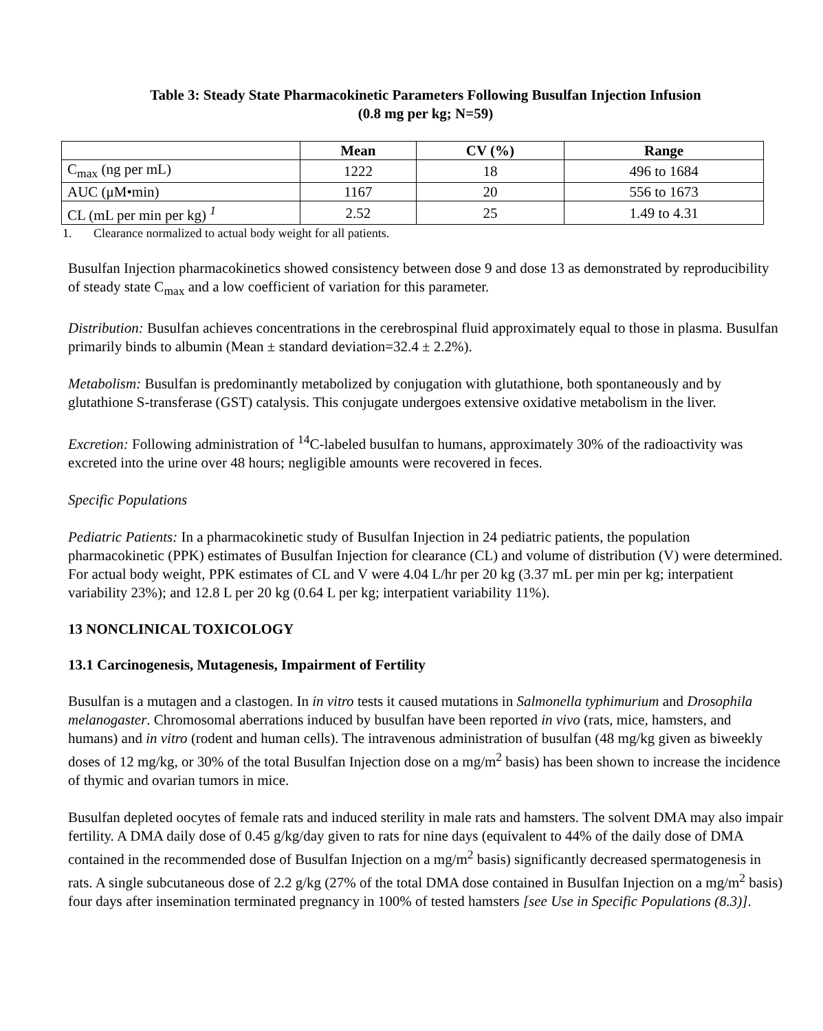Table 3: Steady State Pharmacokinetic Parameters Following Busulfan Injection Infusion
(0.8 mg per kg; N=59)
| | Mean | CV (%) | Range |
| --- | --- | --- | --- |
| C<sub>max</sub> (ng per mL) | 1222 | 18 | 496 to 1684 |
| AUC (μM•min) | 1167 | 20 | 556 to 1673 |
| CL (mL per min per kg) <sup>1</sup> | 2.52 | 25 | 1.49 to 4.31 |
1. Clearance normalized to actual body weight for all patients.
Busulfan Injection pharmacokinetics showed consistency between dose 9 and dose 13 as demonstrated by reproducibility of steady state C<sub>max</sub> and a low coefficient of variation for this parameter.
Distribution: Busulfan achieves concentrations in the cerebrospinal fluid approximately equal to those in plasma. Busulfan primarily binds to albumin (Mean ± standard deviation=32.4 ± 2.2%).
Metabolism: Busulfan is predominantly metabolized by conjugation with glutathione, both spontaneously and by glutathione S-transferase (GST) catalysis. This conjugate undergoes extensive oxidative metabolism in the liver.
Excretion: Following administration of <sup>14</sup>C-labeled busulfan to humans, approximately 30% of the radioactivity was excreted into the urine over 48 hours; negligible amounts were recovered in feces.
Specific Populations
Pediatric Patients: In a pharmacokinetic study of Busulfan Injection in 24 pediatric patients, the population pharmacokinetic (PPK) estimates of Busulfan Injection for clearance (CL) and volume of distribution (V) were determined. For actual body weight, PPK estimates of CL and V were 4.04 L/hr per 20 kg (3.37 mL per min per kg; interpatient variability 23%); and 12.8 L per 20 kg (0.64 L per kg; interpatient variability 11%).
13 NONCLINICAL TOXICOLOGY
13.1 Carcinogenesis, Mutagenesis, Impairment of Fertility
Busulfan is a mutagen and a clastogen. In in vitro tests it caused mutations in Salmonella typhimurium and Drosophila melanogaster. Chromosomal aberrations induced by busulfan have been reported in vivo (rats, mice, hamsters, and humans) and in vitro (rodent and human cells). The intravenous administration of busulfan (48 mg/kg given as biweekly doses of 12 mg/kg, or 30% of the total Busulfan Injection dose on a mg/m<sup>2</sup> basis) has been shown to increase the incidence of thymic and ovarian tumors in mice.
Busulfan depleted oocytes of female rats and induced sterility in male rats and hamsters. The solvent DMA may also impair fertility. A DMA daily dose of 0.45 g/kg/day given to rats for nine days (equivalent to 44% of the daily dose of DMA contained in the recommended dose of Busulfan Injection on a mg/m<sup>2</sup> basis) significantly decreased spermatogenesis in rats. A single subcutaneous dose of 2.2 g/kg (27% of the total DMA dose contained in Busulfan Injection on a mg/m<sup>2</sup> basis) four days after insemination terminated pregnancy in 100% of tested hamsters [see Use in Specific Populations (8.3)].